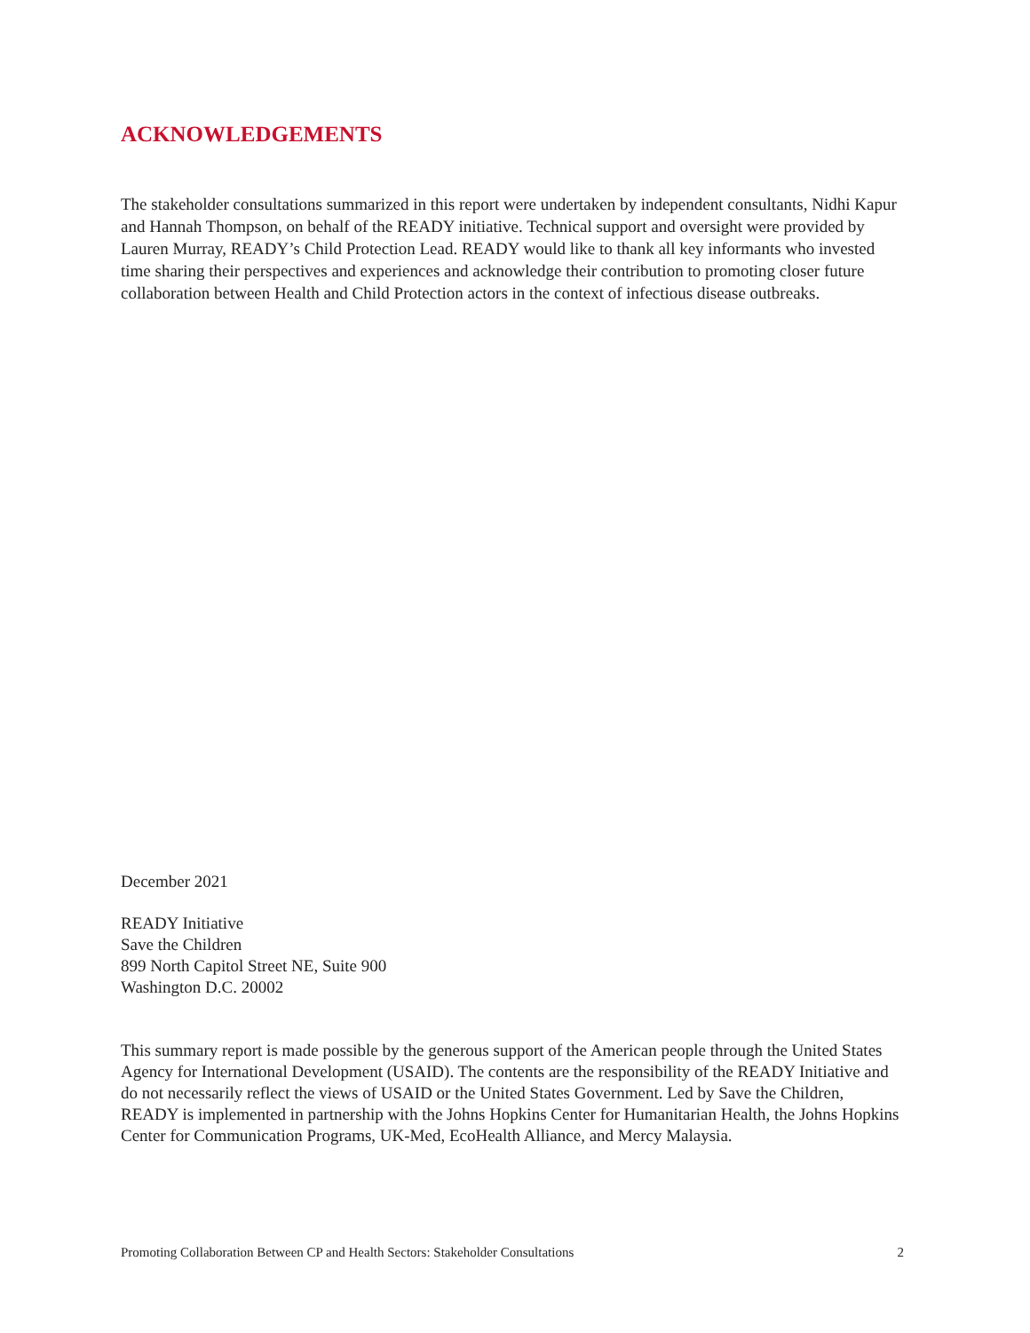ACKNOWLEDGEMENTS
The stakeholder consultations summarized in this report were undertaken by independent consultants, Nidhi Kapur and Hannah Thompson, on behalf of the READY initiative. Technical support and oversight were provided by Lauren Murray, READY’s Child Protection Lead. READY would like to thank all key informants who invested time sharing their perspectives and experiences and acknowledge their contribution to promoting closer future collaboration between Health and Child Protection actors in the context of infectious disease outbreaks.
December 2021
READY Initiative
Save the Children
899 North Capitol Street NE, Suite 900
Washington D.C. 20002
This summary report is made possible by the generous support of the American people through the United States Agency for International Development (USAID). The contents are the responsibility of the READY Initiative and do not necessarily reflect the views of USAID or the United States Government. Led by Save the Children, READY is implemented in partnership with the Johns Hopkins Center for Humanitarian Health, the Johns Hopkins Center for Communication Programs, UK-Med, EcoHealth Alliance, and Mercy Malaysia.
Promoting Collaboration Between CP and Health Sectors: Stakeholder Consultations 2